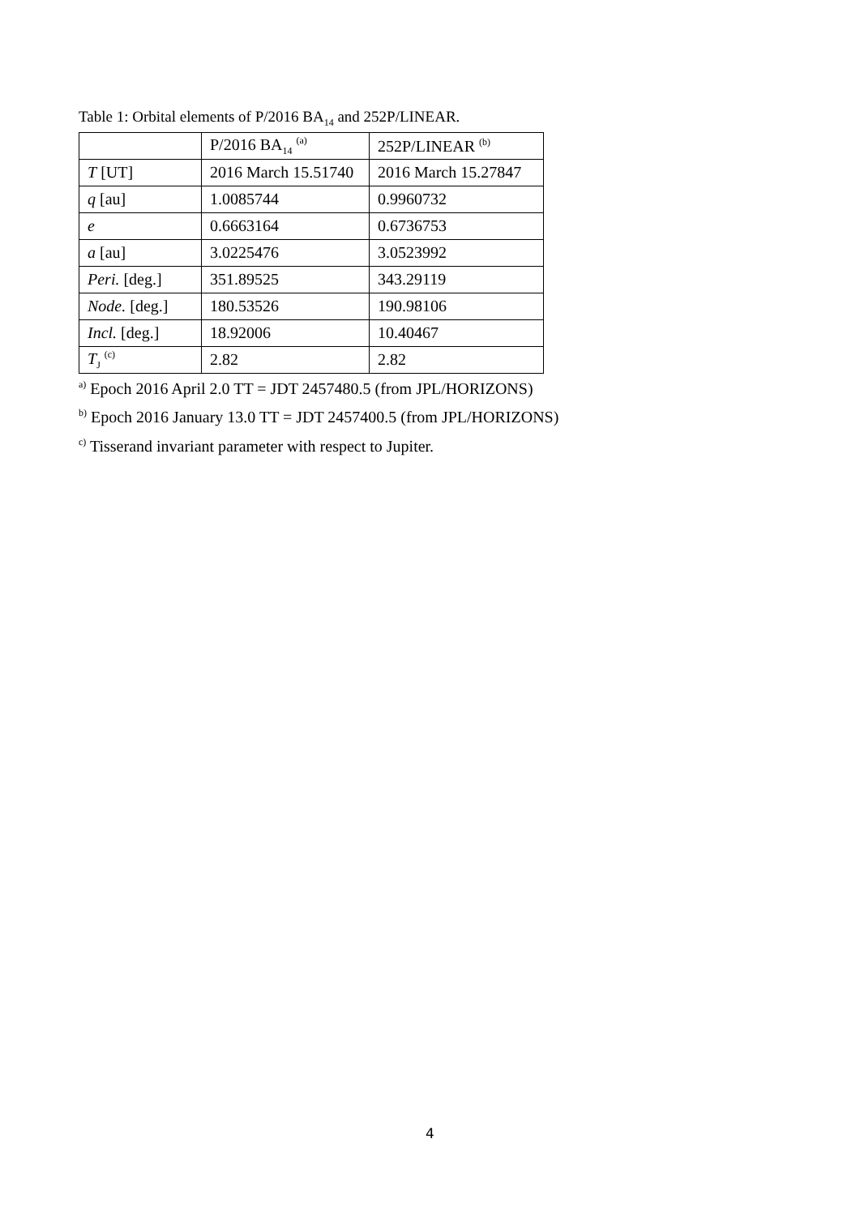Table 1: Orbital elements of P/2016 BA<sub>14</sub> and 252P/LINEAR.
| | P/2016 BA<sub>14</sub> <sup>(a)</sup> | 252P/LINEAR <sup>(b)</sup> |
| --- | --- | --- |
| T [UT] | 2016 March 15.51740 | 2016 March 15.27847 |
| q [au] | 1.0085744 | 0.9960732 |
| e | 0.6663164 | 0.6736753 |
| a [au] | 3.0225476 | 3.0523992 |
| Peri. [deg.] | 351.89525 | 343.29119 |
| Node. [deg.] | 180.53526 | 190.98106 |
| Incl. [deg.] | 18.92006 | 10.40467 |
| T<sub>J</sub> <sup>(c)</sup> | 2.82 | 2.82 |
<sup>a)</sup> Epoch 2016 April 2.0 TT = JDT 2457480.5 (from JPL/HORIZONS)
<sup>b)</sup> Epoch 2016 January 13.0 TT = JDT 2457400.5 (from JPL/HORIZONS)
<sup>c)</sup> Tisserand invariant parameter with respect to Jupiter.
4